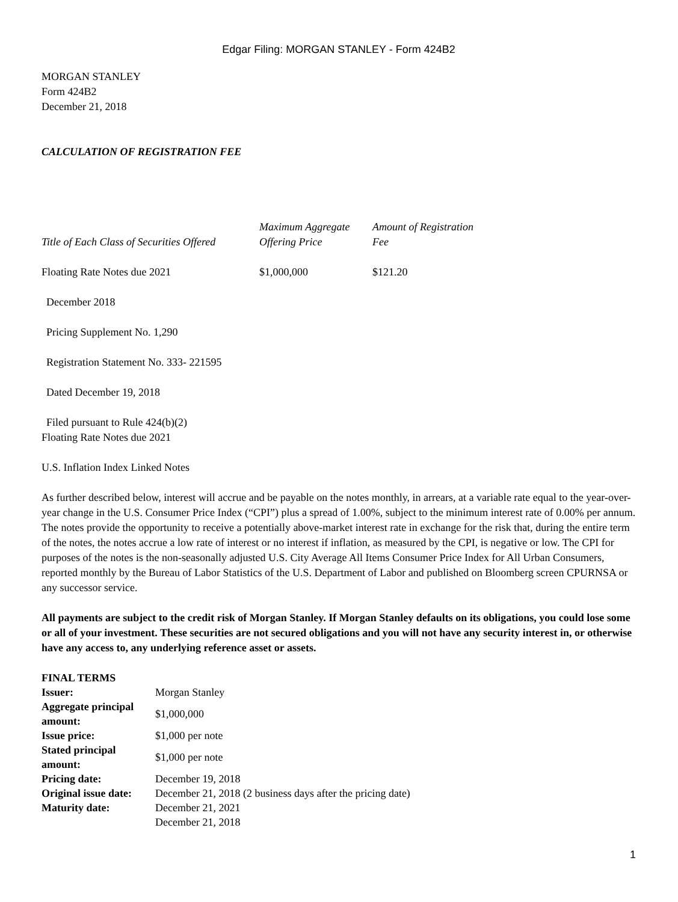Edgar Filing: MORGAN STANLEY - Form 424B2
MORGAN STANLEY
Form 424B2
December 21, 2018
CALCULATION OF REGISTRATION FEE
| Title of Each Class of Securities Offered | Maximum Aggregate Offering Price | Amount of Registration Fee |
| --- | --- | --- |
| Floating Rate Notes due 2021 | $1,000,000 | $121.20 |
December 2018
Pricing Supplement No. 1,290
Registration Statement No. 333- 221595
Dated December 19, 2018
Filed pursuant to Rule 424(b)(2)
Floating Rate Notes due 2021
U.S. Inflation Index Linked Notes
As further described below, interest will accrue and be payable on the notes monthly, in arrears, at a variable rate equal to the year-over-year change in the U.S. Consumer Price Index (“CPI”) plus a spread of 1.00%, subject to the minimum interest rate of 0.00% per annum. The notes provide the opportunity to receive a potentially above-market interest rate in exchange for the risk that, during the entire term of the notes, the notes accrue a low rate of interest or no interest if inflation, as measured by the CPI, is negative or low. The CPI for purposes of the notes is the non-seasonally adjusted U.S. City Average All Items Consumer Price Index for All Urban Consumers, reported monthly by the Bureau of Labor Statistics of the U.S. Department of Labor and published on Bloomberg screen CPURNSA or any successor service.
All payments are subject to the credit risk of Morgan Stanley. If Morgan Stanley defaults on its obligations, you could lose some or all of your investment. These securities are not secured obligations and you will not have any security interest in, or otherwise have any access to, any underlying reference asset or assets.
| FINAL TERMS | |
| Issuer: | Morgan Stanley |
| Aggregate principal amount: | $1,000,000 |
| Issue price: | $1,000 per note |
| Stated principal amount: | $1,000 per note |
| Pricing date: | December 19, 2018 |
| Original issue date: | December 21, 2018 (2 business days after the pricing date) |
| Maturity date: | December 21, 2021 |
| | December 21, 2018 |
1